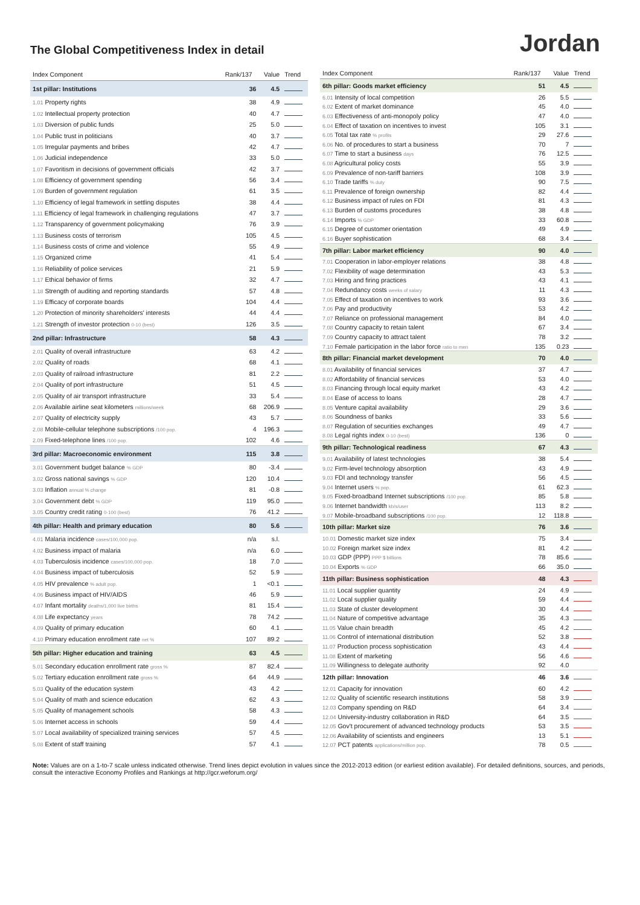The Global Competitiveness Index in detail
Jordan
| Index Component | Rank/137 | Value | Trend |
| --- | --- | --- | --- |
| 1st pillar: Institutions | 36 | 4.5 | |
| 1.01 Property rights | 38 | 4.9 | |
| 1.02 Intellectual property protection | 40 | 4.7 | |
| 1.03 Diversion of public funds | 25 | 5.0 | |
| 1.04 Public trust in politicians | 40 | 3.7 | |
| 1.05 Irregular payments and bribes | 42 | 4.7 | |
| 1.06 Judicial independence | 33 | 5.0 | |
| 1.07 Favoritism in decisions of government officials | 42 | 3.7 | |
| 1.08 Efficiency of government spending | 56 | 3.4 | |
| 1.09 Burden of government regulation | 61 | 3.5 | |
| 1.10 Efficiency of legal framework in settling disputes | 38 | 4.4 | |
| 1.11 Efficiency of legal framework in challenging regulations | 47 | 3.7 | |
| 1.12 Transparency of government policymaking | 76 | 3.9 | |
| 1.13 Business costs of terrorism | 105 | 4.5 | |
| 1.14 Business costs of crime and violence | 55 | 4.9 | |
| 1.15 Organized crime | 41 | 5.4 | |
| 1.16 Reliability of police services | 21 | 5.9 | |
| 1.17 Ethical behavior of firms | 32 | 4.7 | |
| 1.18 Strength of auditing and reporting standards | 57 | 4.8 | |
| 1.19 Efficacy of corporate boards | 104 | 4.4 | |
| 1.20 Protection of minority shareholders' interests | 44 | 4.4 | |
| 1.21 Strength of investor protection 0-10 (best) | 126 | 3.5 | |
| 2nd pillar: Infrastructure | 58 | 4.3 | |
| 2.01 Quality of overall infrastructure | 63 | 4.2 | |
| 2.02 Quality of roads | 68 | 4.1 | |
| 2.03 Quality of railroad infrastructure | 81 | 2.2 | |
| 2.04 Quality of port infrastructure | 51 | 4.5 | |
| 2.05 Quality of air transport infrastructure | 33 | 5.4 | |
| 2.06 Available airline seat kilometers millions/week | 68 | 206.9 | |
| 2.07 Quality of electricity supply | 43 | 5.7 | |
| 2.08 Mobile-cellular telephone subscriptions /100 pop. | 4 | 196.3 | |
| 2.09 Fixed-telephone lines /100 pop. | 102 | 4.6 | |
| 3rd pillar: Macroeconomic environment | 115 | 3.8 | |
| 3.01 Government budget balance % GDP | 80 | -3.4 | |
| 3.02 Gross national savings % GDP | 120 | 10.4 | |
| 3.03 Inflation annual % change | 81 | -0.8 | |
| 3.04 Government debt % GDP | 119 | 95.0 | |
| 3.05 Country credit rating 0-100 (best) | 76 | 41.2 | |
| 4th pillar: Health and primary education | 80 | 5.6 | |
| 4.01 Malaria incidence cases/100,000 pop. | n/a | s.l. | |
| 4.02 Business impact of malaria | n/a | 6.0 | |
| 4.03 Tuberculosis incidence cases/100,000 pop. | 18 | 7.0 | |
| 4.04 Business impact of tuberculosis | 52 | 5.9 | |
| 4.05 HIV prevalence % adult pop. | 1 | <0.1 | |
| 4.06 Business impact of HIV/AIDS | 46 | 5.9 | |
| 4.07 Infant mortality deaths/1,000 live births | 81 | 15.4 | |
| 4.08 Life expectancy years | 78 | 74.2 | |
| 4.09 Quality of primary education | 60 | 4.1 | |
| 4.10 Primary education enrollment rate net % | 107 | 89.2 | |
| 5th pillar: Higher education and training | 63 | 4.5 | |
| 5.01 Secondary education enrollment rate gross % | 87 | 82.4 | |
| 5.02 Tertiary education enrollment rate gross % | 64 | 44.9 | |
| 5.03 Quality of the education system | 43 | 4.2 | |
| 5.04 Quality of math and science education | 62 | 4.3 | |
| 5.05 Quality of management schools | 58 | 4.3 | |
| 5.06 Internet access in schools | 59 | 4.4 | |
| 5.07 Local availability of specialized training services | 57 | 4.5 | |
| 5.08 Extent of staff training | 57 | 4.1 | |
| Index Component | Rank/137 | Value | Trend |
| --- | --- | --- | --- |
| 6th pillar: Goods market efficiency | 51 | 4.5 | |
| 6.01 Intensity of local competition | 26 | 5.5 | |
| 6.02 Extent of market dominance | 45 | 4.0 | |
| 6.03 Effectiveness of anti-monopoly policy | 47 | 4.0 | |
| 6.04 Effect of taxation on incentives to invest | 105 | 3.1 | |
| 6.05 Total tax rate % profits | 29 | 27.6 | |
| 6.06 No. of procedures to start a business | 70 | 7 | |
| 6.07 Time to start a business days | 76 | 12.5 | |
| 6.08 Agricultural policy costs | 55 | 3.9 | |
| 6.09 Prevalence of non-tariff barriers | 108 | 3.9 | |
| 6.10 Trade tariffs % duty | 90 | 7.5 | |
| 6.11 Prevalence of foreign ownership | 82 | 4.4 | |
| 6.12 Business impact of rules on FDI | 81 | 4.3 | |
| 6.13 Burden of customs procedures | 38 | 4.8 | |
| 6.14 Imports % GDP | 33 | 60.8 | |
| 6.15 Degree of customer orientation | 49 | 4.9 | |
| 6.16 Buyer sophistication | 68 | 3.4 | |
| 7th pillar: Labor market efficiency | 90 | 4.0 | |
| 7.01 Cooperation in labor-employer relations | 38 | 4.8 | |
| 7.02 Flexibility of wage determination | 43 | 5.3 | |
| 7.03 Hiring and firing practices | 43 | 4.1 | |
| 7.04 Redundancy costs weeks of salary | 11 | 4.3 | |
| 7.05 Effect of taxation on incentives to work | 93 | 3.6 | |
| 7.06 Pay and productivity | 53 | 4.2 | |
| 7.07 Reliance on professional management | 84 | 4.0 | |
| 7.08 Country capacity to retain talent | 67 | 3.4 | |
| 7.09 Country capacity to attract talent | 78 | 3.2 | |
| 7.10 Female participation in the labor force ratio to men | 135 | 0.23 | |
| 8th pillar: Financial market development | 70 | 4.0 | |
| 8.01 Availability of financial services | 37 | 4.7 | |
| 8.02 Affordability of financial services | 53 | 4.0 | |
| 8.03 Financing through local equity market | 43 | 4.2 | |
| 8.04 Ease of access to loans | 28 | 4.7 | |
| 8.05 Venture capital availability | 29 | 3.6 | |
| 8.06 Soundness of banks | 33 | 5.6 | |
| 8.07 Regulation of securities exchanges | 49 | 4.7 | |
| 8.08 Legal rights index 0-10 (best) | 136 | 0 | |
| 9th pillar: Technological readiness | 67 | 4.3 | |
| 9.01 Availability of latest technologies | 38 | 5.4 | |
| 9.02 Firm-level technology absorption | 43 | 4.9 | |
| 9.03 FDI and technology transfer | 56 | 4.5 | |
| 9.04 Internet users % pop. | 61 | 62.3 | |
| 9.05 Fixed-broadband Internet subscriptions /100 pop. | 85 | 5.8 | |
| 9.06 Internet bandwidth kb/s/user | 113 | 8.2 | |
| 9.07 Mobile-broadband subscriptions /100 pop. | 12 | 118.8 | |
| 10th pillar: Market size | 76 | 3.6 | |
| 10.01 Domestic market size index | 75 | 3.4 | |
| 10.02 Foreign market size index | 81 | 4.2 | |
| 10.03 GDP (PPP) PPP $ billions | 78 | 85.6 | |
| 10.04 Exports % GDP | 66 | 35.0 | |
| 11th pillar: Business sophistication | 48 | 4.3 | |
| 11.01 Local supplier quantity | 24 | 4.9 | |
| 11.02 Local supplier quality | 59 | 4.4 | |
| 11.03 State of cluster development | 30 | 4.4 | |
| 11.04 Nature of competitive advantage | 35 | 4.3 | |
| 11.05 Value chain breadth | 45 | 4.2 | |
| 11.06 Control of international distribution | 52 | 3.8 | |
| 11.07 Production process sophistication | 43 | 4.4 | |
| 11.08 Extent of marketing | 56 | 4.6 | |
| 11.09 Willingness to delegate authority | 92 | 4.0 | |
| 12th pillar: Innovation | 46 | 3.6 | |
| 12.01 Capacity for innovation | 60 | 4.2 | |
| 12.02 Quality of scientific research institutions | 58 | 3.9 | |
| 12.03 Company spending on R&D | 64 | 3.4 | |
| 12.04 University-industry collaboration in R&D | 64 | 3.5 | |
| 12.05 Gov't procurement of advanced technology products | 53 | 3.5 | |
| 12.06 Availability of scientists and engineers | 13 | 5.1 | |
| 12.07 PCT patents applications/million pop. | 78 | 0.5 | |
Note: Values are on a 1-to-7 scale unless indicated otherwise. Trend lines depict evolution in values since the 2012-2013 edition (or earliest edition available). For detailed definitions, sources, and periods, consult the interactive Economy Profiles and Rankings at http://gcr.weforum.org/